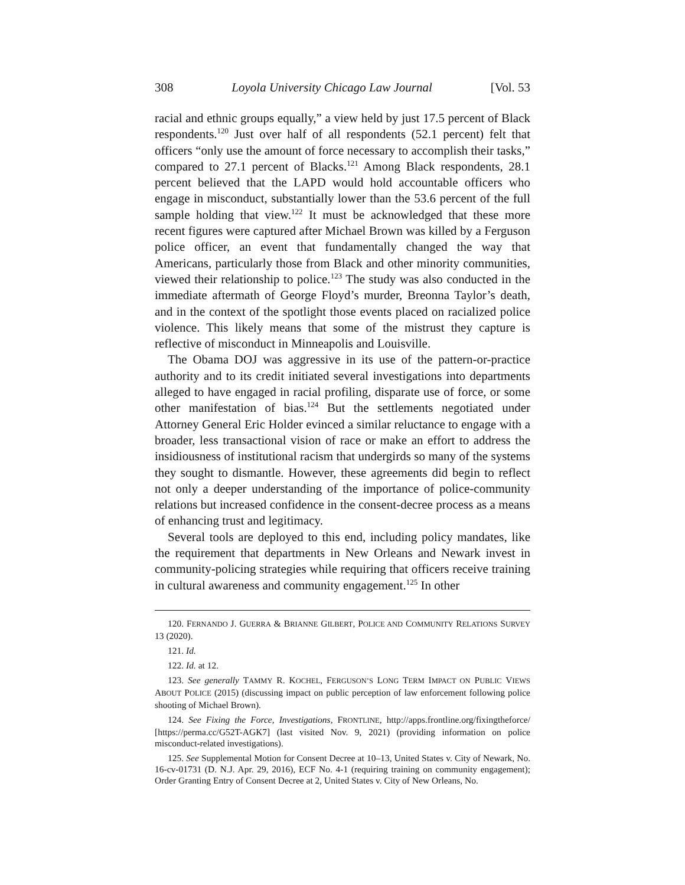308 Loyola University Chicago Law Journal [Vol. 53
racial and ethnic groups equally,” a view held by just 17.5 percent of Black respondents.<sup>120</sup> Just over half of all respondents (52.1 percent) felt that officers “only use the amount of force necessary to accomplish their tasks,” compared to 27.1 percent of Blacks.<sup>121</sup> Among Black respondents, 28.1 percent believed that the LAPD would hold accountable officers who engage in misconduct, substantially lower than the 53.6 percent of the full sample holding that view.<sup>122</sup> It must be acknowledged that these more recent figures were captured after Michael Brown was killed by a Ferguson police officer, an event that fundamentally changed the way that Americans, particularly those from Black and other minority communities, viewed their relationship to police.<sup>123</sup> The study was also conducted in the immediate aftermath of George Floyd’s murder, Breonna Taylor’s death, and in the context of the spotlight those events placed on racialized police violence. This likely means that some of the mistrust they capture is reflective of misconduct in Minneapolis and Louisville.
The Obama DOJ was aggressive in its use of the pattern-or-practice authority and to its credit initiated several investigations into departments alleged to have engaged in racial profiling, disparate use of force, or some other manifestation of bias.<sup>124</sup> But the settlements negotiated under Attorney General Eric Holder evinced a similar reluctance to engage with a broader, less transactional vision of race or make an effort to address the insidiousness of institutional racism that undergirds so many of the systems they sought to dismantle. However, these agreements did begin to reflect not only a deeper understanding of the importance of police-community relations but increased confidence in the consent-decree process as a means of enhancing trust and legitimacy.
Several tools are deployed to this end, including policy mandates, like the requirement that departments in New Orleans and Newark invest in community-policing strategies while requiring that officers receive training in cultural awareness and community engagement.<sup>125</sup> In other
120. FERNANDO J. GUERRA & BRIANNE GILBERT, POLICE AND COMMUNITY RELATIONS SURVEY 13 (2020).
121. Id.
122. Id. at 12.
123. See generally TAMMY R. KOCHEL, FERGUSON’S LONG TERM IMPACT ON PUBLIC VIEWS ABOUT POLICE (2015) (discussing impact on public perception of law enforcement following police shooting of Michael Brown).
124. See Fixing the Force, Investigations, FRONTLINE, http://apps.frontline.org/fixingtheforce/ [https://perma.cc/G52T-AGK7] (last visited Nov. 9, 2021) (providing information on police misconduct-related investigations).
125. See Supplemental Motion for Consent Decree at 10–13, United States v. City of Newark, No. 16-cv-01731 (D. N.J. Apr. 29, 2016), ECF No. 4-1 (requiring training on community engagement); Order Granting Entry of Consent Decree at 2, United States v. City of New Orleans, No.